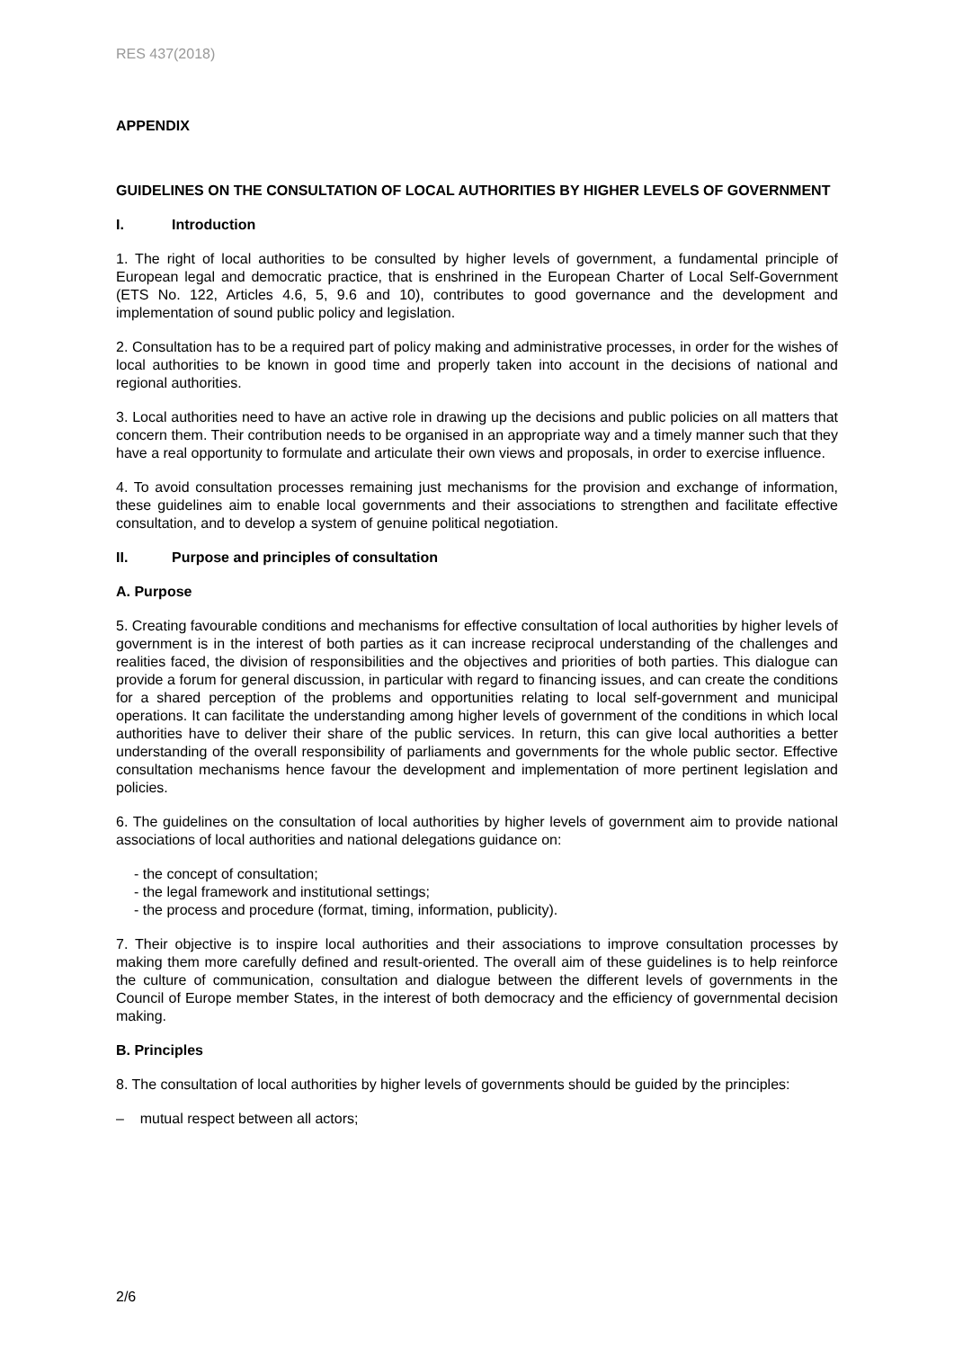RES 437(2018)
APPENDIX
GUIDELINES ON THE CONSULTATION OF LOCAL AUTHORITIES BY HIGHER LEVELS OF GOVERNMENT
I. Introduction
1. The right of local authorities to be consulted by higher levels of government, a fundamental principle of European legal and democratic practice, that is enshrined in the European Charter of Local Self-Government (ETS No. 122, Articles 4.6, 5, 9.6 and 10), contributes to good governance and the development and implementation of sound public policy and legislation.
2. Consultation has to be a required part of policy making and administrative processes, in order for the wishes of local authorities to be known in good time and properly taken into account in the decisions of national and regional authorities.
3. Local authorities need to have an active role in drawing up the decisions and public policies on all matters that concern them. Their contribution needs to be organised in an appropriate way and a timely manner such that they have a real opportunity to formulate and articulate their own views and proposals, in order to exercise influence.
4. To avoid consultation processes remaining just mechanisms for the provision and exchange of information, these guidelines aim to enable local governments and their associations to strengthen and facilitate effective consultation, and to develop a system of genuine political negotiation.
II. Purpose and principles of consultation
A. Purpose
5. Creating favourable conditions and mechanisms for effective consultation of local authorities by higher levels of government is in the interest of both parties as it can increase reciprocal understanding of the challenges and realities faced, the division of responsibilities and the objectives and priorities of both parties. This dialogue can provide a forum for general discussion, in particular with regard to financing issues, and can create the conditions for a shared perception of the problems and opportunities relating to local self-government and municipal operations. It can facilitate the understanding among higher levels of government of the conditions in which local authorities have to deliver their share of the public services. In return, this can give local authorities a better understanding of the overall responsibility of parliaments and governments for the whole public sector. Effective consultation mechanisms hence favour the development and implementation of more pertinent legislation and policies.
6. The guidelines on the consultation of local authorities by higher levels of government aim to provide national associations of local authorities and national delegations guidance on:
- the concept of consultation;
- the legal framework and institutional settings;
- the process and procedure (format, timing, information, publicity).
7. Their objective is to inspire local authorities and their associations to improve consultation processes by making them more carefully defined and result-oriented. The overall aim of these guidelines is to help reinforce the culture of communication, consultation and dialogue between the different levels of governments in the Council of Europe member States, in the interest of both democracy and the efficiency of governmental decision making.
B. Principles
8. The consultation of local authorities by higher levels of governments should be guided by the principles:
– mutual respect between all actors;
2/6